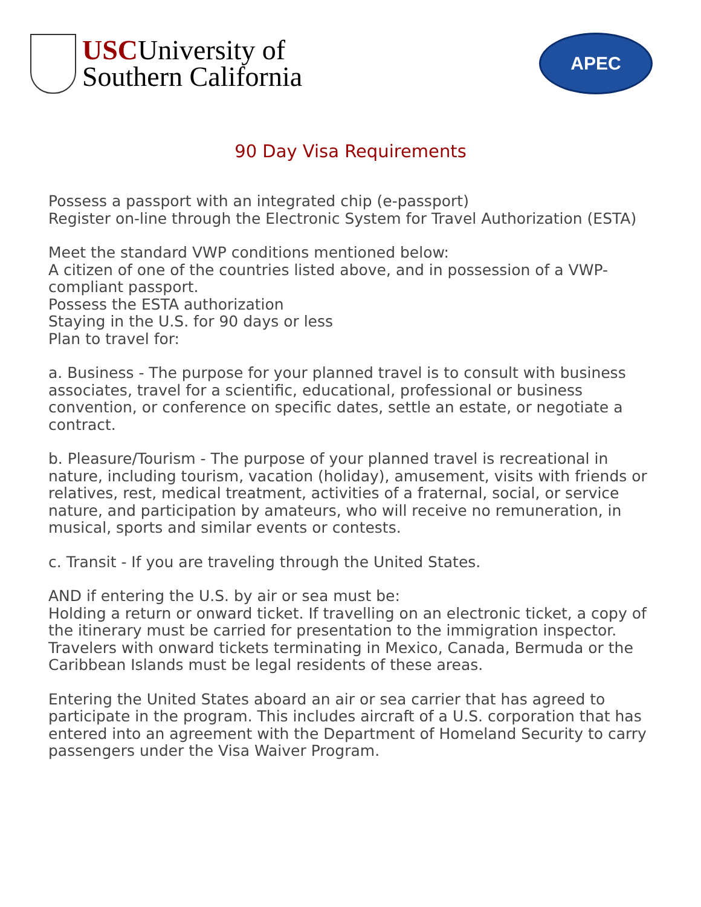USCUniversity of
Southern California
APEC
90 Day Visa Requirements
Possess a passport with an integrated chip (e-passport)
Register on-line through the Electronic System for Travel Authorization (ESTA)
Meet the standard VWP conditions mentioned below:
A citizen of one of the countries listed above, and in possession of a VWP-compliant passport.
Possess the ESTA authorization
Staying in the U.S. for 90 days or less
Plan to travel for:
a. Business - The purpose for your planned travel is to consult with business associates, travel for a scientific, educational, professional or business convention, or conference on specific dates, settle an estate, or negotiate a contract.
b. Pleasure/Tourism - The purpose of your planned travel is recreational in nature, including tourism, vacation (holiday), amusement, visits with friends or relatives, rest, medical treatment, activities of a fraternal, social, or service nature, and participation by amateurs, who will receive no remuneration, in musical, sports and similar events or contests.
c. Transit - If you are traveling through the United States.
AND if entering the U.S. by air or sea must be:
Holding a return or onward ticket. If travelling on an electronic ticket, a copy of the itinerary must be carried for presentation to the immigration inspector. Travelers with onward tickets terminating in Mexico, Canada, Bermuda or the Caribbean Islands must be legal residents of these areas.
Entering the United States aboard an air or sea carrier that has agreed to participate in the program. This includes aircraft of a U.S. corporation that has entered into an agreement with the Department of Homeland Security to carry passengers under the Visa Waiver Program.